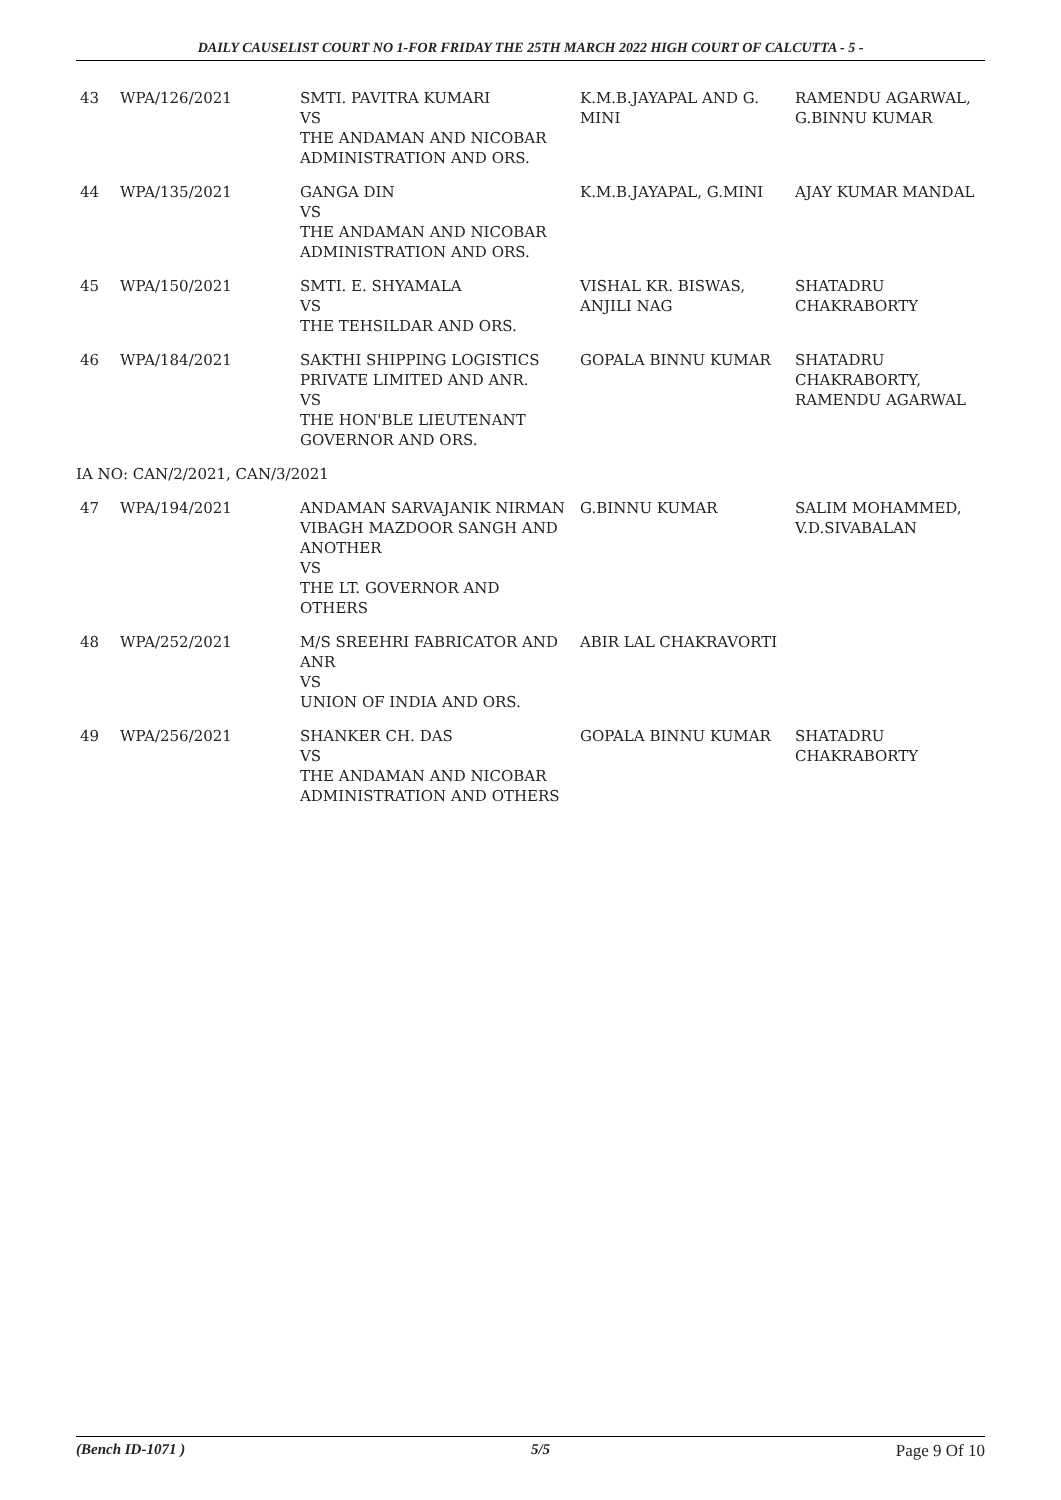DAILY CAUSELIST COURT NO 1-FOR FRIDAY THE 25TH MARCH 2022 HIGH COURT OF CALCUTTA - 5 -
| 43 | WPA/126/2021 | SMTI. PAVITRA KUMARI VS THE ANDAMAN AND NICOBAR ADMINISTRATION AND ORS. | K.M.B.JAYAPAL AND G. MINI | RAMENDU AGARWAL, G.BINNU KUMAR |
| 44 | WPA/135/2021 | GANGA DIN VS THE ANDAMAN AND NICOBAR ADMINISTRATION AND ORS. | K.M.B.JAYAPAL, G.MINI | AJAY KUMAR MANDAL |
| 45 | WPA/150/2021 | SMTI. E. SHYAMALA VS THE TEHSILDAR AND ORS. | VISHAL KR. BISWAS, ANJILI NAG | SHATADRU CHAKRABORTY |
| 46 | WPA/184/2021 | SAKTHI SHIPPING LOGISTICS PRIVATE LIMITED AND ANR. VS THE HON'BLE LIEUTENANT GOVERNOR AND ORS. | GOPALA BINNU KUMAR | SHATADRU CHAKRABORTY, RAMENDU AGARWAL |
| IA NO: CAN/2/2021, CAN/3/2021 | | | | |
| 47 | WPA/194/2021 | ANDAMAN SARVAJANIK NIRMAN VIBAGH MAZDOOR SANGH AND ANOTHER VS THE LT. GOVERNOR AND OTHERS | G.BINNU KUMAR | SALIM MOHAMMED, V.D.SIVABALAN |
| 48 | WPA/252/2021 | M/S SREEHRI FABRICATOR AND ANR VS UNION OF INDIA AND ORS. | ABIR LAL CHAKRAVORTI | |
| 49 | WPA/256/2021 | SHANKER CH. DAS VS THE ANDAMAN AND NICOBAR ADMINISTRATION AND OTHERS | GOPALA BINNU KUMAR | SHATADRU CHAKRABORTY |
(Bench ID-1071 ) 5/5 Page 9 Of 10